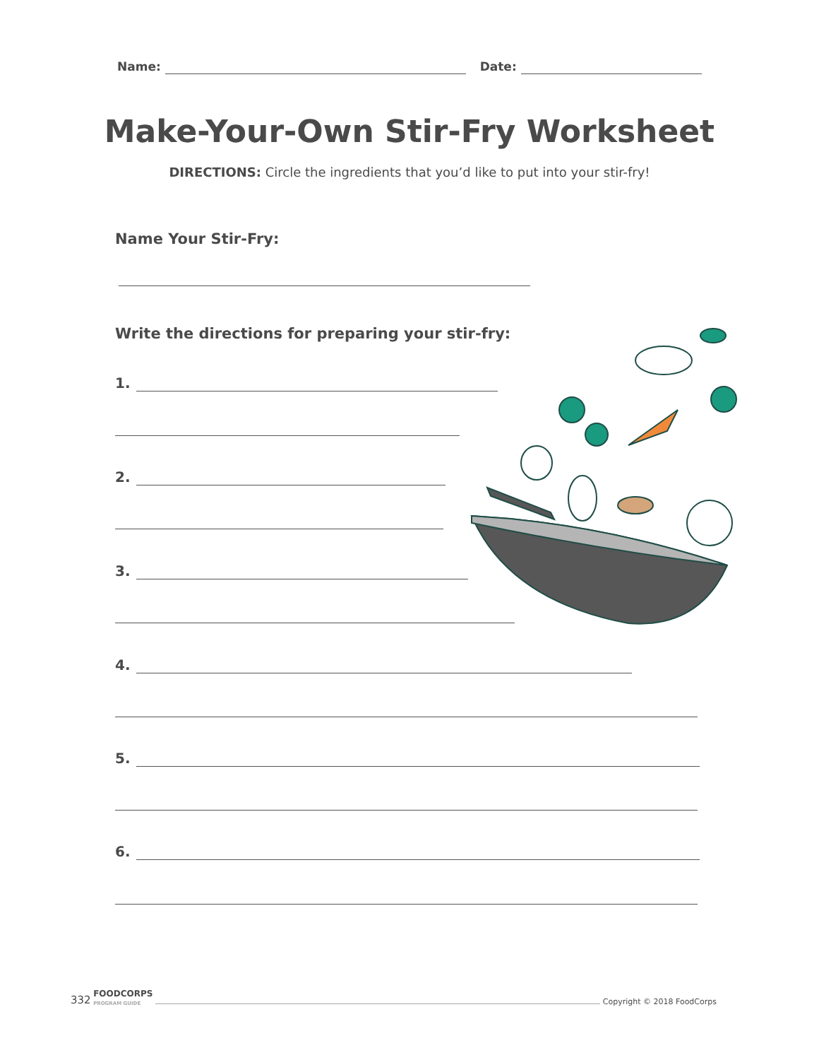Name: Date:
Make-Your-Own Stir-Fry Worksheet
DIRECTIONS: Circle the ingredients that you’d like to put into your stir-fry!
Name Your Stir-Fry:
Write the directions for preparing your stir-fry:
1.
2.
3.
4.
5.
6.
332 FOODCORPS
PROGRAM GUIDE Copyright © 2018 FoodCorps